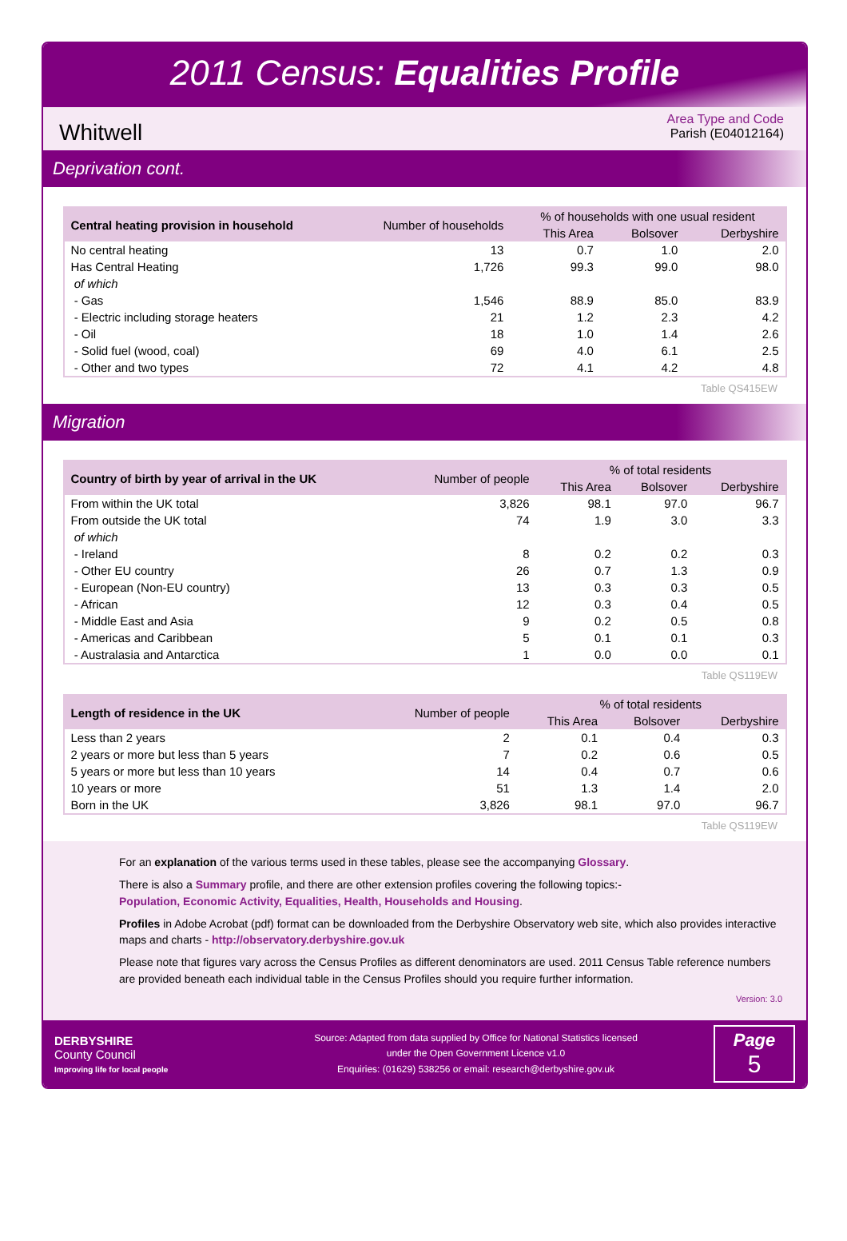2011 Census: Equalities Profile
Whitwell
Area Type and Code
Parish (E04012164)
Deprivation cont.
| Central heating provision in household | Number of households | % of households with one usual resident | | |
| --- | --- | --- | --- | --- |
| | | This Area | Bolsover | Derbyshire |
| No central heating | 13 | 0.7 | 1.0 | 2.0 |
| Has Central Heating | 1,726 | 99.3 | 99.0 | 98.0 |
| of which | | | | |
| - Gas | 1,546 | 88.9 | 85.0 | 83.9 |
| - Electric including storage heaters | 21 | 1.2 | 2.3 | 4.2 |
| - Oil | 18 | 1.0 | 1.4 | 2.6 |
| - Solid fuel (wood, coal) | 69 | 4.0 | 6.1 | 2.5 |
| - Other and two types | 72 | 4.1 | 4.2 | 4.8 |
Table QS415EW
Migration
| Country of birth by year of arrival in the UK | Number of people | % of total residents | | |
| --- | --- | --- | --- | --- |
| | | This Area | Bolsover | Derbyshire |
| From within the UK total | 3,826 | 98.1 | 97.0 | 96.7 |
| From outside the UK total | 74 | 1.9 | 3.0 | 3.3 |
| of which | | | | |
| - Ireland | 8 | 0.2 | 0.2 | 0.3 |
| - Other EU country | 26 | 0.7 | 1.3 | 0.9 |
| - European (Non-EU country) | 13 | 0.3 | 0.3 | 0.5 |
| - African | 12 | 0.3 | 0.4 | 0.5 |
| - Middle East and Asia | 9 | 0.2 | 0.5 | 0.8 |
| - Americas and Caribbean | 5 | 0.1 | 0.1 | 0.3 |
| - Australasia and Antarctica | 1 | 0.0 | 0.0 | 0.1 |
Table QS119EW
| Length of residence in the UK | Number of people | % of total residents | | |
| --- | --- | --- | --- | --- |
| | | This Area | Bolsover | Derbyshire |
| Less than 2 years | 2 | 0.1 | 0.4 | 0.3 |
| 2 years or more but less than 5 years | 7 | 0.2 | 0.6 | 0.5 |
| 5 years or more but less than 10 years | 14 | 0.4 | 0.7 | 0.6 |
| 10 years or more | 51 | 1.3 | 1.4 | 2.0 |
| Born in the UK | 3,826 | 98.1 | 97.0 | 96.7 |
Table QS119EW
For an explanation of the various terms used in these tables, please see the accompanying Glossary.
There is also a Summary profile, and there are other extension profiles covering the following topics:-
Population, Economic Activity, Equalities, Health, Households and Housing.
Profiles in Adobe Acrobat (pdf) format can be downloaded from the Derbyshire Observatory web site, which also provides interactive maps and charts - http://observatory.derbyshire.gov.uk
Please note that figures vary across the Census Profiles as different denominators are used. 2011 Census Table reference numbers are provided beneath each individual table in the Census Profiles should you require further information.
Version: 3.0
DERBYSHIRE
County Council
Improving life for local people
Source: Adapted from data supplied by Office for National Statistics licensed
under the Open Government Licence v1.0
Enquiries: (01629) 538256 or email: research@derbyshire.gov.uk
Page
5